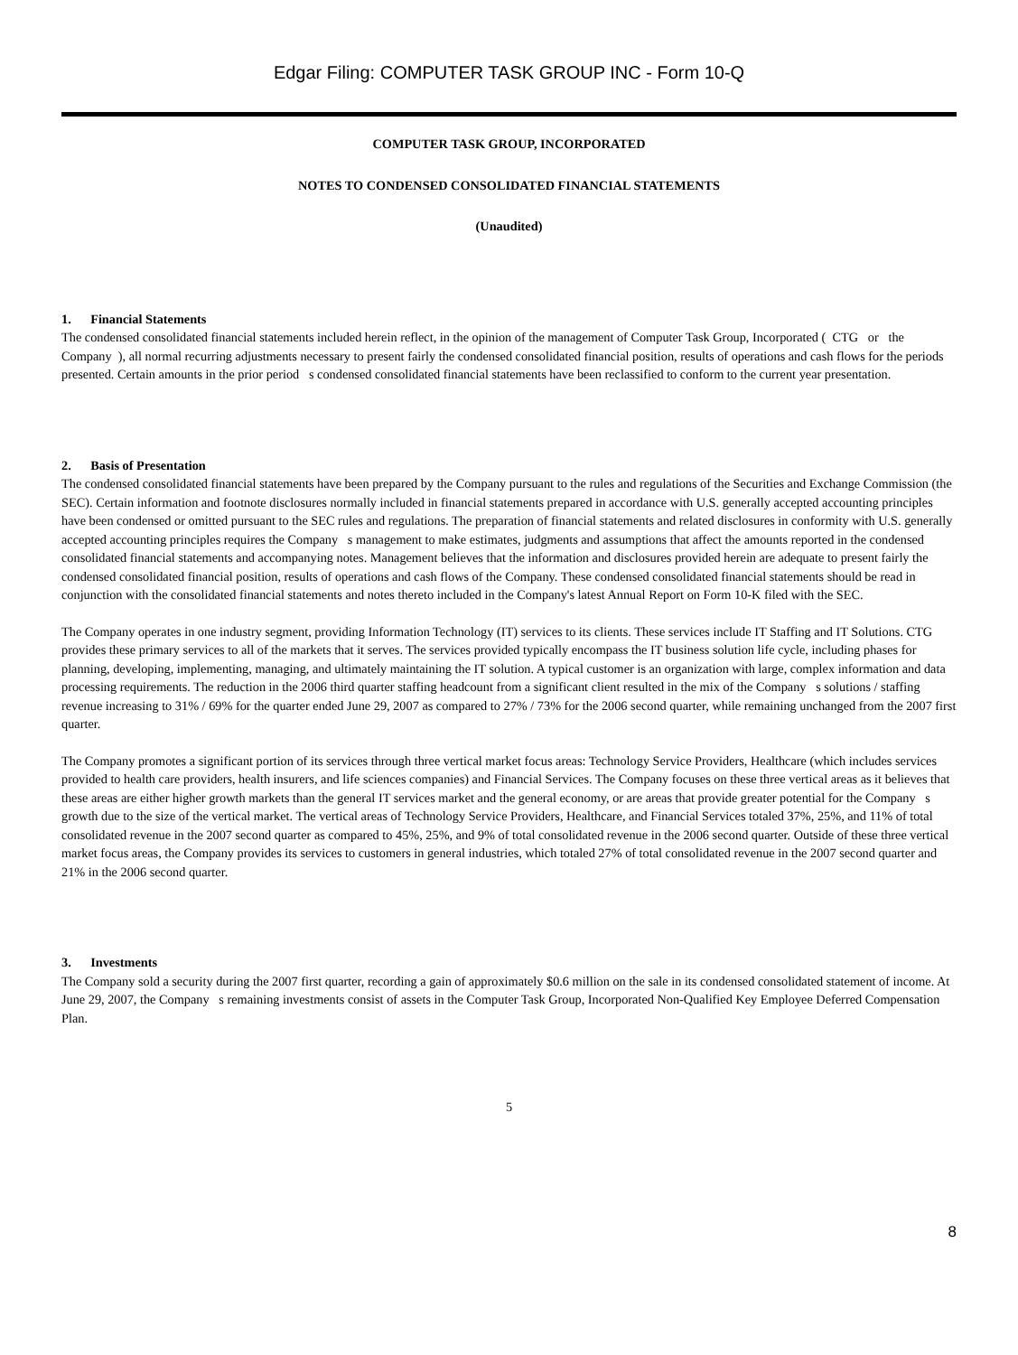Edgar Filing: COMPUTER TASK GROUP INC - Form 10-Q
COMPUTER TASK GROUP, INCORPORATED
NOTES TO CONDENSED CONSOLIDATED FINANCIAL STATEMENTS
(Unaudited)
1. Financial Statements
The condensed consolidated financial statements included herein reflect, in the opinion of the management of Computer Task Group, Incorporated ( CTG or the Company ), all normal recurring adjustments necessary to present fairly the condensed consolidated financial position, results of operations and cash flows for the periods presented. Certain amounts in the prior period s condensed consolidated financial statements have been reclassified to conform to the current year presentation.
2. Basis of Presentation
The condensed consolidated financial statements have been prepared by the Company pursuant to the rules and regulations of the Securities and Exchange Commission (the SEC). Certain information and footnote disclosures normally included in financial statements prepared in accordance with U.S. generally accepted accounting principles have been condensed or omitted pursuant to the SEC rules and regulations. The preparation of financial statements and related disclosures in conformity with U.S. generally accepted accounting principles requires the Company s management to make estimates, judgments and assumptions that affect the amounts reported in the condensed consolidated financial statements and accompanying notes. Management believes that the information and disclosures provided herein are adequate to present fairly the condensed consolidated financial position, results of operations and cash flows of the Company. These condensed consolidated financial statements should be read in conjunction with the consolidated financial statements and notes thereto included in the Company's latest Annual Report on Form 10-K filed with the SEC.
The Company operates in one industry segment, providing Information Technology (IT) services to its clients. These services include IT Staffing and IT Solutions. CTG provides these primary services to all of the markets that it serves. The services provided typically encompass the IT business solution life cycle, including phases for planning, developing, implementing, managing, and ultimately maintaining the IT solution. A typical customer is an organization with large, complex information and data processing requirements. The reduction in the 2006 third quarter staffing headcount from a significant client resulted in the mix of the Company s solutions / staffing revenue increasing to 31% / 69% for the quarter ended June 29, 2007 as compared to 27% / 73% for the 2006 second quarter, while remaining unchanged from the 2007 first quarter.
The Company promotes a significant portion of its services through three vertical market focus areas: Technology Service Providers, Healthcare (which includes services provided to health care providers, health insurers, and life sciences companies) and Financial Services. The Company focuses on these three vertical areas as it believes that these areas are either higher growth markets than the general IT services market and the general economy, or are areas that provide greater potential for the Company s growth due to the size of the vertical market. The vertical areas of Technology Service Providers, Healthcare, and Financial Services totaled 37%, 25%, and 11% of total consolidated revenue in the 2007 second quarter as compared to 45%, 25%, and 9% of total consolidated revenue in the 2006 second quarter. Outside of these three vertical market focus areas, the Company provides its services to customers in general industries, which totaled 27% of total consolidated revenue in the 2007 second quarter and 21% in the 2006 second quarter.
3. Investments
The Company sold a security during the 2007 first quarter, recording a gain of approximately $0.6 million on the sale in its condensed consolidated statement of income. At June 29, 2007, the Company s remaining investments consist of assets in the Computer Task Group, Incorporated Non-Qualified Key Employee Deferred Compensation Plan.
5
8